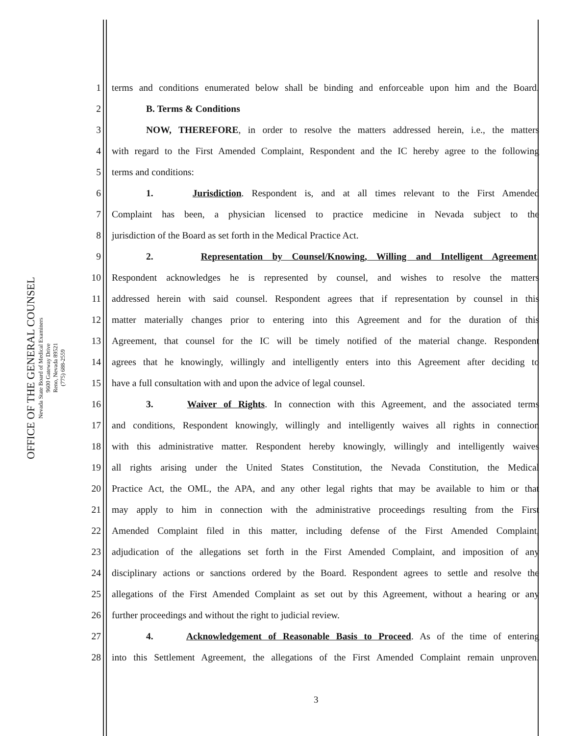OFFICE OF THE GENERAL COUNSEL
Nevada State Board of Medical Examiners
9600 Gateway Drive
Reno, Nevada 89521
(775) 688-2559
1 terms and conditions enumerated below shall be binding and enforceable upon him and the Board.
2 B. Terms & Conditions
3 NOW, THEREFORE, in order to resolve the matters addressed herein, i.e., the matters
4 with regard to the First Amended Complaint, Respondent and the IC hereby agree to the following
5 terms and conditions:
6 1. Jurisdiction. Respondent is, and at all times relevant to the First Amended
7 Complaint has been, a physician licensed to practice medicine in Nevada subject to the
8 jurisdiction of the Board as set forth in the Medical Practice Act.
9 2. Representation by Counsel/Knowing, Willing and Intelligent Agreement.
10 Respondent acknowledges he is represented by counsel, and wishes to resolve the matters
11 addressed herein with said counsel. Respondent agrees that if representation by counsel in this
12 matter materially changes prior to entering into this Agreement and for the duration of this
13 Agreement, that counsel for the IC will be timely notified of the material change. Respondent
14 agrees that he knowingly, willingly and intelligently enters into this Agreement after deciding to
15 have a full consultation with and upon the advice of legal counsel.
16 3. Waiver of Rights. In connection with this Agreement, and the associated terms
17 and conditions, Respondent knowingly, willingly and intelligently waives all rights in connection
18 with this administrative matter. Respondent hereby knowingly, willingly and intelligently waives
19 all rights arising under the United States Constitution, the Nevada Constitution, the Medical
20 Practice Act, the OML, the APA, and any other legal rights that may be available to him or that
21 may apply to him in connection with the administrative proceedings resulting from the First
22 Amended Complaint filed in this matter, including defense of the First Amended Complaint,
23 adjudication of the allegations set forth in the First Amended Complaint, and imposition of any
24 disciplinary actions or sanctions ordered by the Board. Respondent agrees to settle and resolve the
25 allegations of the First Amended Complaint as set out by this Agreement, without a hearing or any
26 further proceedings and without the right to judicial review.
27 4. Acknowledgement of Reasonable Basis to Proceed. As of the time of entering
28 into this Settlement Agreement, the allegations of the First Amended Complaint remain unproven.
3